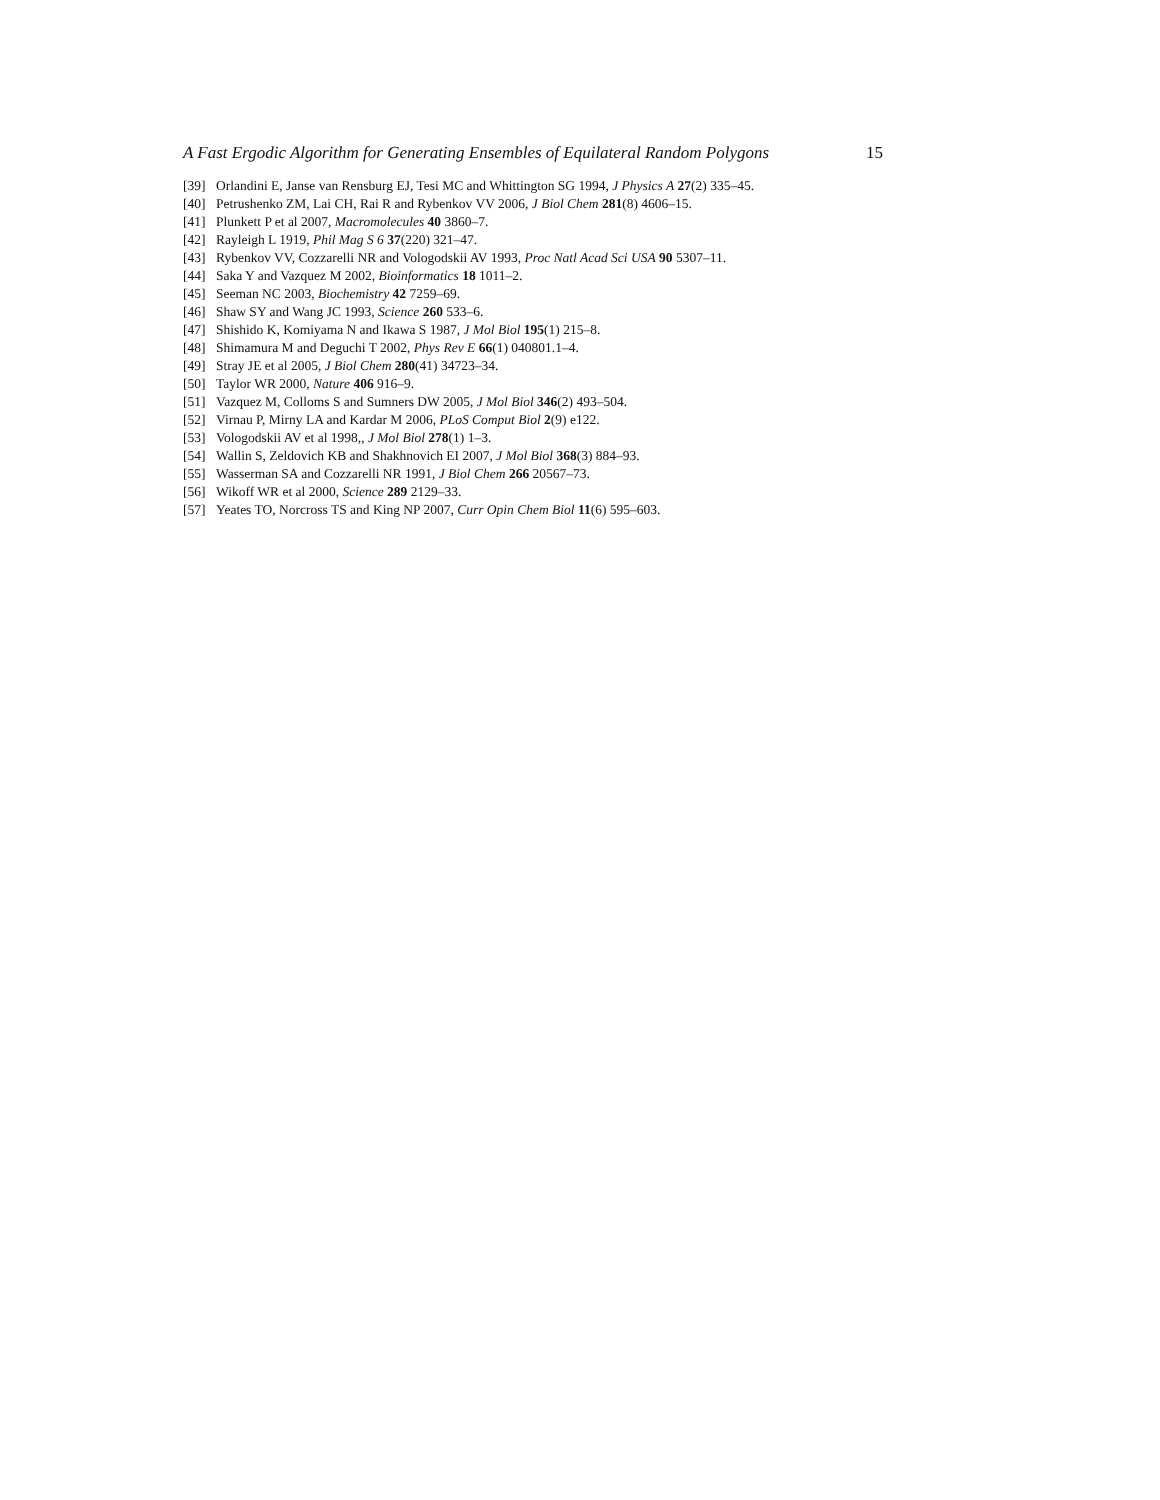A Fast Ergodic Algorithm for Generating Ensembles of Equilateral Random Polygons 15
[39] Orlandini E, Janse van Rensburg EJ, Tesi MC and Whittington SG 1994, J Physics A 27(2) 335–45.
[40] Petrushenko ZM, Lai CH, Rai R and Rybenkov VV 2006, J Biol Chem 281(8) 4606–15.
[41] Plunkett P et al 2007, Macromolecules 40 3860–7.
[42] Rayleigh L 1919, Phil Mag S 6 37(220) 321–47.
[43] Rybenkov VV, Cozzarelli NR and Vologodskii AV 1993, Proc Natl Acad Sci USA 90 5307–11.
[44] Saka Y and Vazquez M 2002, Bioinformatics 18 1011–2.
[45] Seeman NC 2003, Biochemistry 42 7259–69.
[46] Shaw SY and Wang JC 1993, Science 260 533–6.
[47] Shishido K, Komiyama N and Ikawa S 1987, J Mol Biol 195(1) 215–8.
[48] Shimamura M and Deguchi T 2002, Phys Rev E 66(1) 040801.1–4.
[49] Stray JE et al 2005, J Biol Chem 280(41) 34723–34.
[50] Taylor WR 2000, Nature 406 916–9.
[51] Vazquez M, Colloms S and Sumners DW 2005, J Mol Biol 346(2) 493–504.
[52] Virnau P, Mirny LA and Kardar M 2006, PLoS Comput Biol 2(9) e122.
[53] Vologodskii AV et al 1998,, J Mol Biol 278(1) 1–3.
[54] Wallin S, Zeldovich KB and Shakhnovich EI 2007, J Mol Biol 368(3) 884–93.
[55] Wasserman SA and Cozzarelli NR 1991, J Biol Chem 266 20567–73.
[56] Wikoff WR et al 2000, Science 289 2129–33.
[57] Yeates TO, Norcross TS and King NP 2007, Curr Opin Chem Biol 11(6) 595–603.